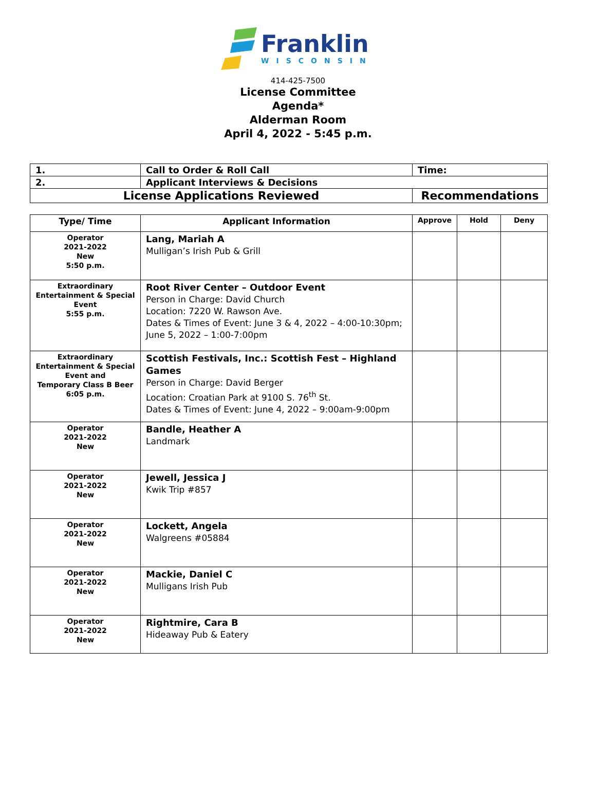Franklin
WISCONSIN
414-425-7500
License Committee
Agenda*
Alderman Room
April 4, 2022 - 5:45 p.m.
| 1. | Call to Order & Roll Call | Time: |
| 2. | Applicant Interviews & Decisions | |
| License Applications Reviewed | | Recommendations |
| Type/ Time | Applicant Information | Approve | Hold | Deny |
| --- | --- | --- | --- | --- |
| Operator 2021-2022 New 5:50 p.m. | Lang, Mariah A Mulligan’s Irish Pub & Grill | | | |
| Extraordinary Entertainment & Special Event 5:55 p.m. | Root River Center – Outdoor Event Person in Charge: David Church Location: 7220 W. Rawson Ave. Dates & Times of Event: June 3 & 4, 2022 – 4:00-10:30pm; June 5, 2022 – 1:00-7:00pm | | | |
| Extraordinary Entertainment & Special Event and Temporary Class B Beer 6:05 p.m. | Scottish Festivals, Inc.: Scottish Fest – Highland Games Person in Charge: David Berger Location: Croatian Park at 9100 S. 76<sup>th</sup> St. Dates & Times of Event: June 4, 2022 – 9:00am-9:00pm | | | |
| Operator 2021-2022 New | Bandle, Heather A Landmark | | | |
| Operator 2021-2022 New | Jewell, Jessica J Kwik Trip #857 | | | |
| Operator 2021-2022 New | Lockett, Angela Walgreens #05884 | | | |
| Operator 2021-2022 New | Mackie, Daniel C Mulligans Irish Pub | | | |
| Operator 2021-2022 New | Rightmire, Cara B Hideaway Pub & Eatery | | | |